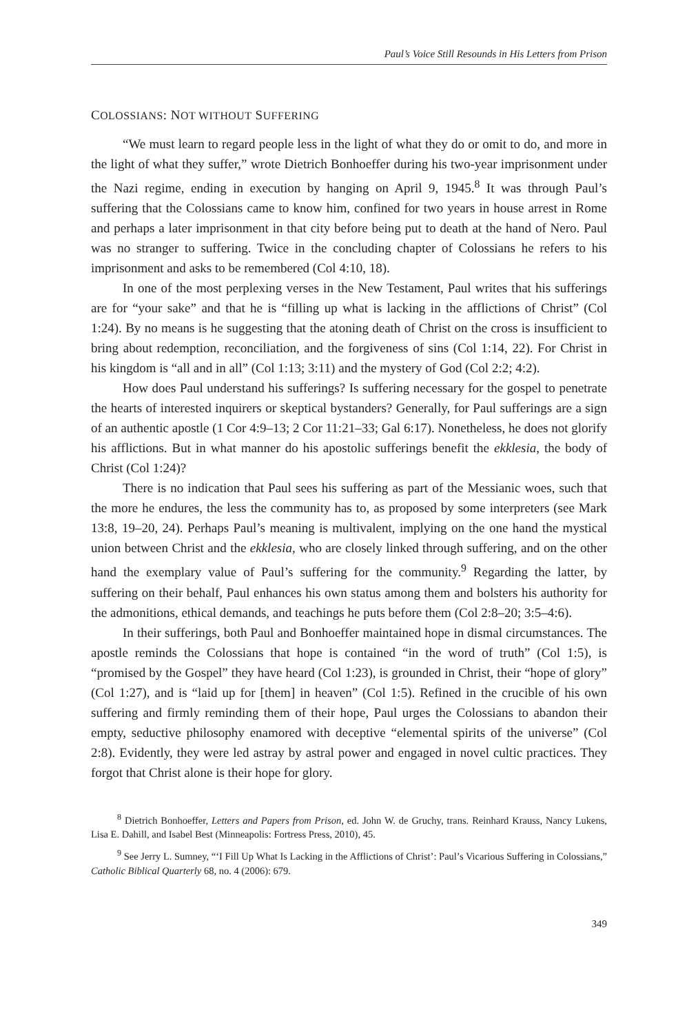Paul’s Voice Still Resounds in His Letters from Prison
COLOSSIANS: NOT WITHOUT SUFFERING
“We must learn to regard people less in the light of what they do or omit to do, and more in the light of what they suffer,” wrote Dietrich Bonhoeffer during his two-year imprisonment under the Nazi regime, ending in execution by hanging on April 9, 1945.<sup>8</sup> It was through Paul’s suffering that the Colossians came to know him, confined for two years in house arrest in Rome and perhaps a later imprisonment in that city before being put to death at the hand of Nero. Paul was no stranger to suffering. Twice in the concluding chapter of Colossians he refers to his imprisonment and asks to be remembered (Col 4:10, 18).
In one of the most perplexing verses in the New Testament, Paul writes that his sufferings are for “your sake” and that he is “filling up what is lacking in the afflictions of Christ” (Col 1:24). By no means is he suggesting that the atoning death of Christ on the cross is insufficient to bring about redemption, reconciliation, and the forgiveness of sins (Col 1:14, 22). For Christ in his kingdom is “all and in all” (Col 1:13; 3:11) and the mystery of God (Col 2:2; 4:2).
How does Paul understand his sufferings? Is suffering necessary for the gospel to penetrate the hearts of interested inquirers or skeptical bystanders? Generally, for Paul sufferings are a sign of an authentic apostle (1 Cor 4:9–13; 2 Cor 11:21–33; Gal 6:17). Nonetheless, he does not glorify his afflictions. But in what manner do his apostolic sufferings benefit the ekklesia, the body of Christ (Col 1:24)?
There is no indication that Paul sees his suffering as part of the Messianic woes, such that the more he endures, the less the community has to, as proposed by some interpreters (see Mark 13:8, 19–20, 24). Perhaps Paul’s meaning is multivalent, implying on the one hand the mystical union between Christ and the ekklesia, who are closely linked through suffering, and on the other hand the exemplary value of Paul’s suffering for the community.<sup>9</sup> Regarding the latter, by suffering on their behalf, Paul enhances his own status among them and bolsters his authority for the admonitions, ethical demands, and teachings he puts before them (Col 2:8–20; 3:5–4:6).
In their sufferings, both Paul and Bonhoeffer maintained hope in dismal circumstances. The apostle reminds the Colossians that hope is contained “in the word of truth” (Col 1:5), is “promised by the Gospel” they have heard (Col 1:23), is grounded in Christ, their “hope of glory” (Col 1:27), and is “laid up for [them] in heaven” (Col 1:5). Refined in the crucible of his own suffering and firmly reminding them of their hope, Paul urges the Colossians to abandon their empty, seductive philosophy enamored with deceptive “elemental spirits of the universe” (Col 2:8). Evidently, they were led astray by astral power and engaged in novel cultic practices. They forgot that Christ alone is their hope for glory.
<sup>8</sup> Dietrich Bonhoeffer, Letters and Papers from Prison, ed. John W. de Gruchy, trans. Reinhard Krauss, Nancy Lukens, Lisa E. Dahill, and Isabel Best (Minneapolis: Fortress Press, 2010), 45.
<sup>9</sup> See Jerry L. Sumney, “‘I Fill Up What Is Lacking in the Afflictions of Christ’: Paul’s Vicarious Suffering in Colossians,” Catholic Biblical Quarterly 68, no. 4 (2006): 679.
349